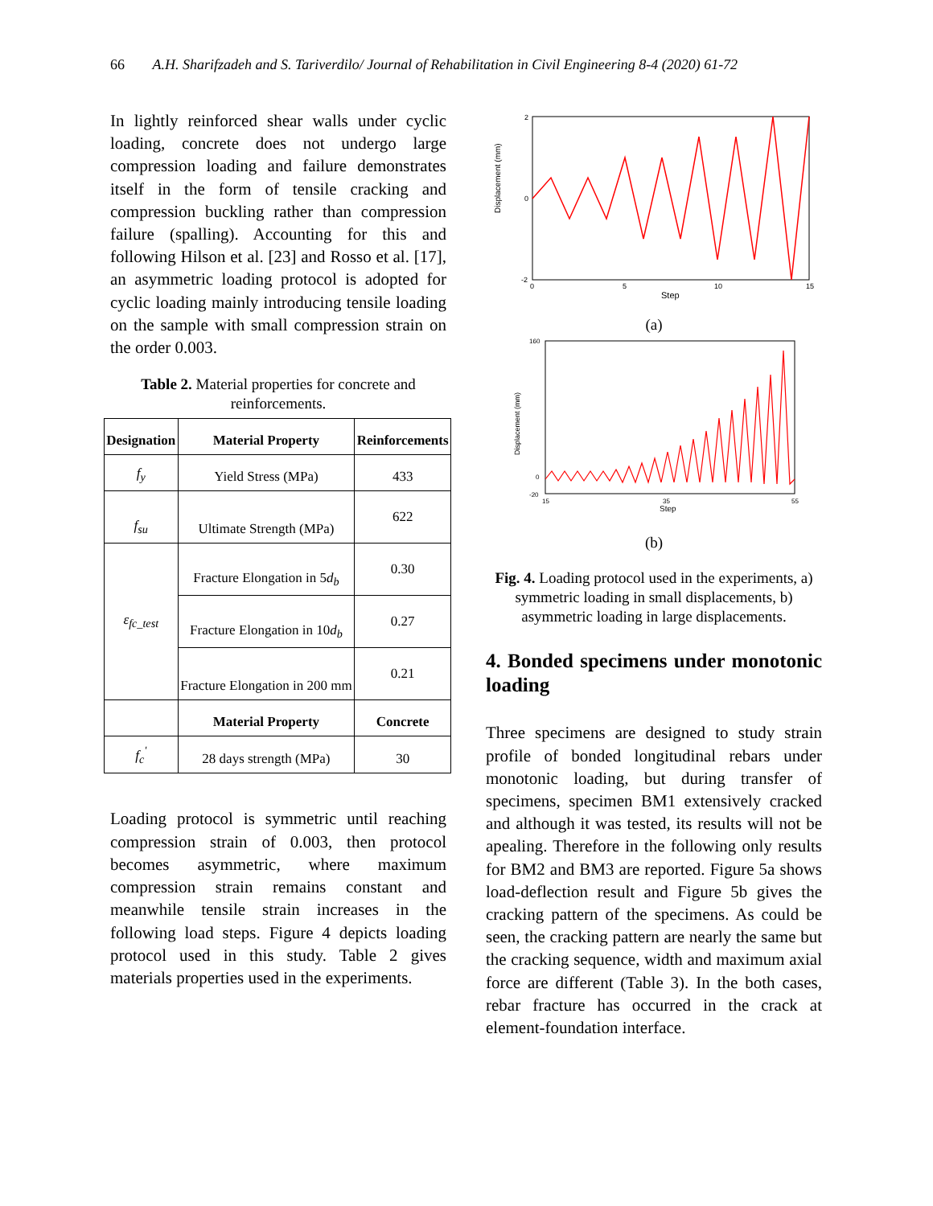66 A.H. Sharifzadeh and S. Tariverdilo/ Journal of Rehabilitation in Civil Engineering 8-4 (2020) 61-72
In lightly reinforced shear walls under cyclic loading, concrete does not undergo large compression loading and failure demonstrates itself in the form of tensile cracking and compression buckling rather than compression failure (spalling). Accounting for this and following Hilson et al. [23] and Rosso et al. [17], an asymmetric loading protocol is adopted for cyclic loading mainly introducing tensile loading on the sample with small compression strain on the order 0.003.
Table 2. Material properties for concrete and reinforcements.
| Designation | Material Property | Reinforcements |
| --- | --- | --- |
| f<sub>y</sub> | Yield Stress (MPa) | 433 |
| f<sub>su</sub> | Ultimate Strength (MPa) | 622 |
| ε<sub>fc_test</sub> | Fracture Elongation in 5 d<sub>b</sub> | 0.30 |
| | Fracture Elongation in 10 d<sub>b</sub> | 0.27 |
| | Fracture Elongation in 200 mm | 0.21 |
| | Material Property | Concrete |
| f<sub>c</sub><sup>'</sup> | 28 days strength (MPa) | 30 |
Loading protocol is symmetric until reaching compression strain of 0.003, then protocol becomes asymmetric, where maximum compression strain remains constant and meanwhile tensile strain increases in the following load steps. Figure 4 depicts loading protocol used in this study. Table 2 gives materials properties used in the experiments.
Displacement (mm)
2
0
-2
0
5
10
15
Step
(a)
Displacement (mm)
160
0
-20
15
35
55
Step
(b)
Fig. 4. Loading protocol used in the experiments, a) symmetric loading in small displacements, b) asymmetric loading in large displacements.
4. Bonded specimens under monotonic loading
Three specimens are designed to study strain profile of bonded longitudinal rebars under monotonic loading, but during transfer of specimens, specimen BM1 extensively cracked and although it was tested, its results will not be apealing. Therefore in the following only results for BM2 and BM3 are reported. Figure 5a shows load-deflection result and Figure 5b gives the cracking pattern of the specimens. As could be seen, the cracking pattern are nearly the same but the cracking sequence, width and maximum axial force are different (Table 3). In the both cases, rebar fracture has occurred in the crack at element-foundation interface.